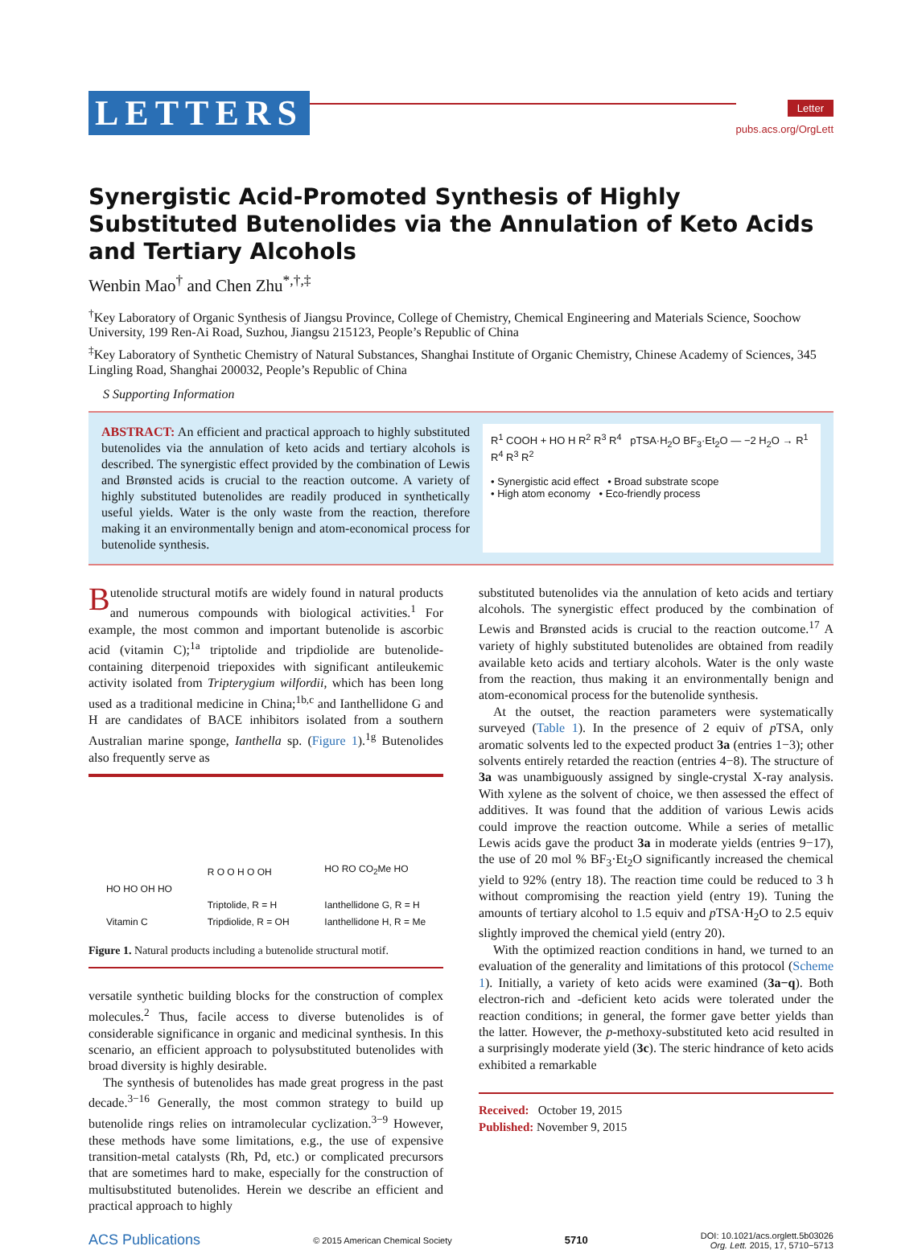LETTERS
Letter
pubs.acs.org/OrgLett
Synergistic Acid-Promoted Synthesis of Highly Substituted Butenolides via the Annulation of Keto Acids and Tertiary Alcohols
Wenbin Mao<sup>†</sup> and Chen Zhu<sup>*,†,‡</sup>
<sup>†</sup> Key Laboratory of Organic Synthesis of Jiangsu Province, College of Chemistry, Chemical Engineering and Materials Science, Soochow University, 199 Ren-Ai Road, Suzhou, Jiangsu 215123, People’s Republic of China
<sup>‡</sup> Key Laboratory of Synthetic Chemistry of Natural Substances, Shanghai Institute of Organic Chemistry, Chinese Academy of Sciences, 345 Lingling Road, Shanghai 200032, People’s Republic of China
S Supporting Information
ABSTRACT: An efficient and practical approach to highly substituted butenolides via the annulation of keto acids and tertiary alcohols is described. The synergistic effect provided by the combination of Lewis and Brønsted acids is crucial to the reaction outcome. A variety of highly substituted butenolides are readily produced in synthetically useful yields. Water is the only waste from the reaction, therefore making it an environmentally benign and atom-economical process for butenolide synthesis.
R<sup>1</sup> COOH + HO H R<sup>2</sup> R<sup>3</sup> R<sup>4</sup> pTSA·H<sub>2</sub>O BF<sub>3</sub>·Et<sub>2</sub>O — −2 H<sub>2</sub>O → R<sup>1</sup> R<sup>4</sup> R<sup>3</sup> R<sup>2</sup>
• Synergistic acid effect • Broad substrate scope
• High atom economy • Eco-friendly process
Butenolide structural motifs are widely found in natural products and numerous compounds with biological activities.<sup>1</sup> For example, the most common and important butenolide is ascorbic acid (vitamin C);<sup>1a</sup> triptolide and tripdiolide are butenolide-containing diterpenoid triepoxides with significant antileukemic activity isolated from Tripterygium wilfordii, which has been long used as a traditional medicine in China;<sup>1b,c</sup> and Ianthellidone G and H are candidates of BACE inhibitors isolated from a southern Australian marine sponge, Ianthella sp. (Figure 1).<sup>1g</sup> Butenolides also frequently serve as
HO HO OH HO
Vitamin C
R O O H O OH
Triptolide, R = H
Tripdiolide, R = OH
HO RO CO<sub>2</sub>Me HO
Ianthellidone G, R = H
Ianthellidone H, R = Me
Figure 1. Natural products including a butenolide structural motif.
versatile synthetic building blocks for the construction of complex molecules.<sup>2</sup> Thus, facile access to diverse butenolides is of considerable significance in organic and medicinal synthesis. In this scenario, an efficient approach to polysubstituted butenolides with broad diversity is highly desirable.
The synthesis of butenolides has made great progress in the past decade.<sup>3−16</sup> Generally, the most common strategy to build up butenolide rings relies on intramolecular cyclization.<sup>3−9</sup> However, these methods have some limitations, e.g., the use of expensive transition-metal catalysts (Rh, Pd, etc.) or complicated precursors that are sometimes hard to make, especially for the construction of multisubstituted butenolides. Herein we describe an efficient and practical approach to highly
substituted butenolides via the annulation of keto acids and tertiary alcohols. The synergistic effect produced by the combination of Lewis and Brønsted acids is crucial to the reaction outcome.<sup>17</sup> A variety of highly substituted butenolides are obtained from readily available keto acids and tertiary alcohols. Water is the only waste from the reaction, thus making it an environmentally benign and atom-economical process for the butenolide synthesis.
At the outset, the reaction parameters were systematically surveyed (Table 1). In the presence of 2 equiv of p TSA, only aromatic solvents led to the expected product 3a (entries 1−3); other solvents entirely retarded the reaction (entries 4−8). The structure of 3a was unambiguously assigned by single-crystal X-ray analysis. With xylene as the solvent of choice, we then assessed the effect of additives. It was found that the addition of various Lewis acids could improve the reaction outcome. While a series of metallic Lewis acids gave the product 3a in moderate yields (entries 9−17), the use of 20 mol % BF<sub>3</sub>·Et<sub>2</sub>O significantly increased the chemical yield to 92% (entry 18). The reaction time could be reduced to 3 h without compromising the reaction yield (entry 19). Tuning the amounts of tertiary alcohol to 1.5 equiv and p TSA·H<sub>2</sub>O to 2.5 equiv slightly improved the chemical yield (entry 20).
With the optimized reaction conditions in hand, we turned to an evaluation of the generality and limitations of this protocol (Scheme 1). Initially, a variety of keto acids were examined (3a−q). Both electron-rich and -deficient keto acids were tolerated under the reaction conditions; in general, the former gave better yields than the latter. However, the p-methoxy-substituted keto acid resulted in a surprisingly moderate yield (3c). The steric hindrance of keto acids exhibited a remarkable
Received: October 19, 2015
Published: November 9, 2015
ACS Publications © 2015 American Chemical Society 5710 DOI: 10.1021/acs.orglett.5b03026
Org. Lett. 2015, 17, 5710−5713